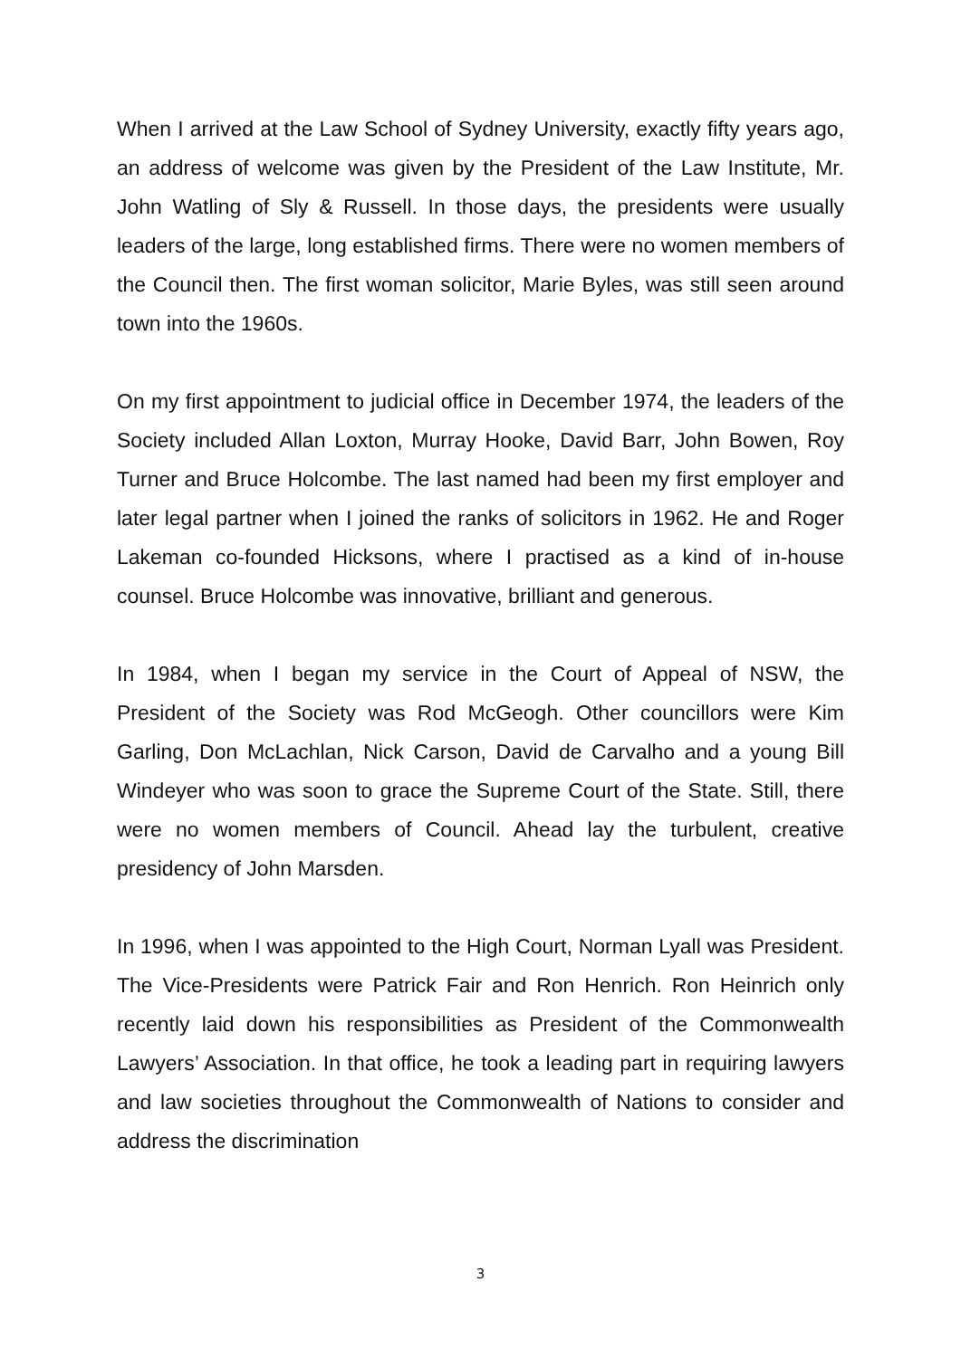When I arrived at the Law School of Sydney University, exactly fifty years ago, an address of welcome was given by the President of the Law Institute, Mr. John Watling of Sly & Russell. In those days, the presidents were usually leaders of the large, long established firms. There were no women members of the Council then. The first woman solicitor, Marie Byles, was still seen around town into the 1960s.
On my first appointment to judicial office in December 1974, the leaders of the Society included Allan Loxton, Murray Hooke, David Barr, John Bowen, Roy Turner and Bruce Holcombe. The last named had been my first employer and later legal partner when I joined the ranks of solicitors in 1962. He and Roger Lakeman co-founded Hicksons, where I practised as a kind of in-house counsel. Bruce Holcombe was innovative, brilliant and generous.
In 1984, when I began my service in the Court of Appeal of NSW, the President of the Society was Rod McGeogh. Other councillors were Kim Garling, Don McLachlan, Nick Carson, David de Carvalho and a young Bill Windeyer who was soon to grace the Supreme Court of the State. Still, there were no women members of Council. Ahead lay the turbulent, creative presidency of John Marsden.
In 1996, when I was appointed to the High Court, Norman Lyall was President. The Vice-Presidents were Patrick Fair and Ron Henrich. Ron Heinrich only recently laid down his responsibilities as President of the Commonwealth Lawyers’ Association. In that office, he took a leading part in requiring lawyers and law societies throughout the Commonwealth of Nations to consider and address the discrimination
3